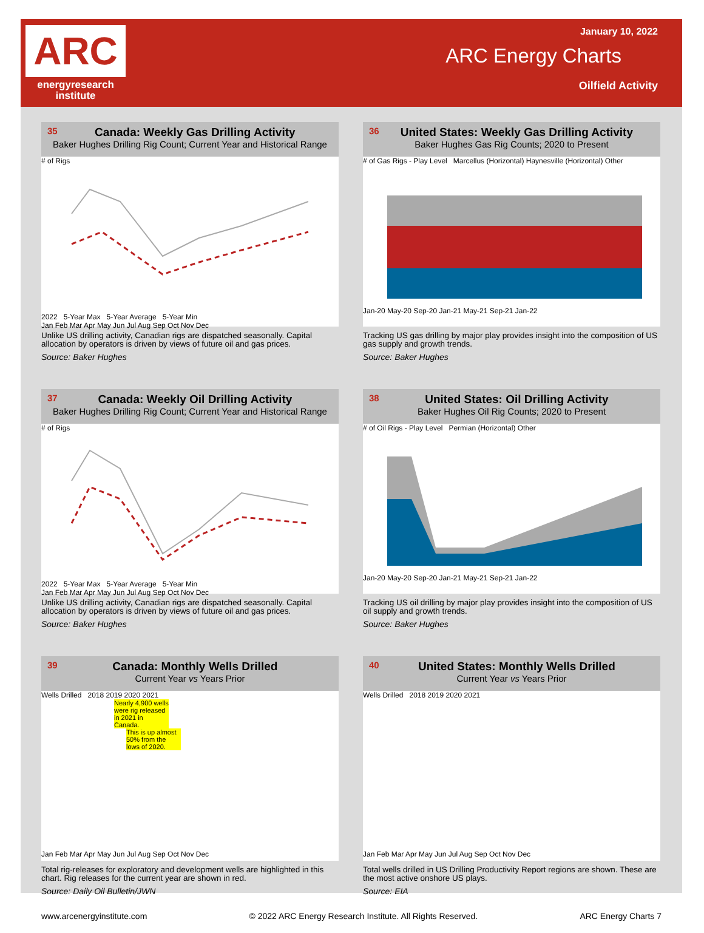ARC
energyresearch
institute
January 10, 2022
ARC Energy Charts
Oilfield Activity
35 Canada: Weekly Gas Drilling Activity
Baker Hughes Drilling Rig Count; Current Year and Historical Range
# of Rigs
2022 5-Year Max 5-Year Average 5-Year Min
Jan Feb Mar Apr May Jun Jul Aug Sep Oct Nov Dec
Unlike US drilling activity, Canadian rigs are dispatched seasonally. Capital allocation by operators is driven by views of future oil and gas prices.
Source: Baker Hughes
36 United States: Weekly Gas Drilling Activity
Baker Hughes Gas Rig Counts; 2020 to Present
# of Gas Rigs - Play Level Marcellus (Horizontal) Haynesville (Horizontal) Other
Jan-20 May-20 Sep-20 Jan-21 May-21 Sep-21 Jan-22
Tracking US gas drilling by major play provides insight into the composition of US gas supply and growth trends.
Source: Baker Hughes
37 Canada: Weekly Oil Drilling Activity
Baker Hughes Drilling Rig Count; Current Year and Historical Range
# of Rigs
2022 5-Year Max 5-Year Average 5-Year Min
Jan Feb Mar Apr May Jun Jul Aug Sep Oct Nov Dec
Unlike US drilling activity, Canadian rigs are dispatched seasonally. Capital allocation by operators is driven by views of future oil and gas prices.
Source: Baker Hughes
38 United States: Oil Drilling Activity
Baker Hughes Oil Rig Counts; 2020 to Present
# of Oil Rigs - Play Level Permian (Horizontal) Other
Jan-20 May-20 Sep-20 Jan-21 May-21 Sep-21 Jan-22
Tracking US oil drilling by major play provides insight into the composition of US oil supply and growth trends.
Source: Baker Hughes
39 Canada: Monthly Wells Drilled
Current Year vs Years Prior
Wells Drilled 2018 2019 2020 2021
Nearly 4,900 wells were rig released in 2021 in Canada.
This is up almost 50% from the lows of 2020.
Jan Feb Mar Apr May Jun Jul Aug Sep Oct Nov Dec
Total rig-releases for exploratory and development wells are highlighted in this chart. Rig releases for the current year are shown in red.
Source: Daily Oil Bulletin/JWN
40 United States: Monthly Wells Drilled
Current Year vs Years Prior
Wells Drilled 2018 2019 2020 2021
Jan Feb Mar Apr May Jun Jul Aug Sep Oct Nov Dec
Total wells drilled in US Drilling Productivity Report regions are shown. These are the most active onshore US plays.
Source: EIA
www.arcenergyinstitute.com © 2022 ARC Energy Research Institute. All Rights Reserved. ARC Energy Charts 7